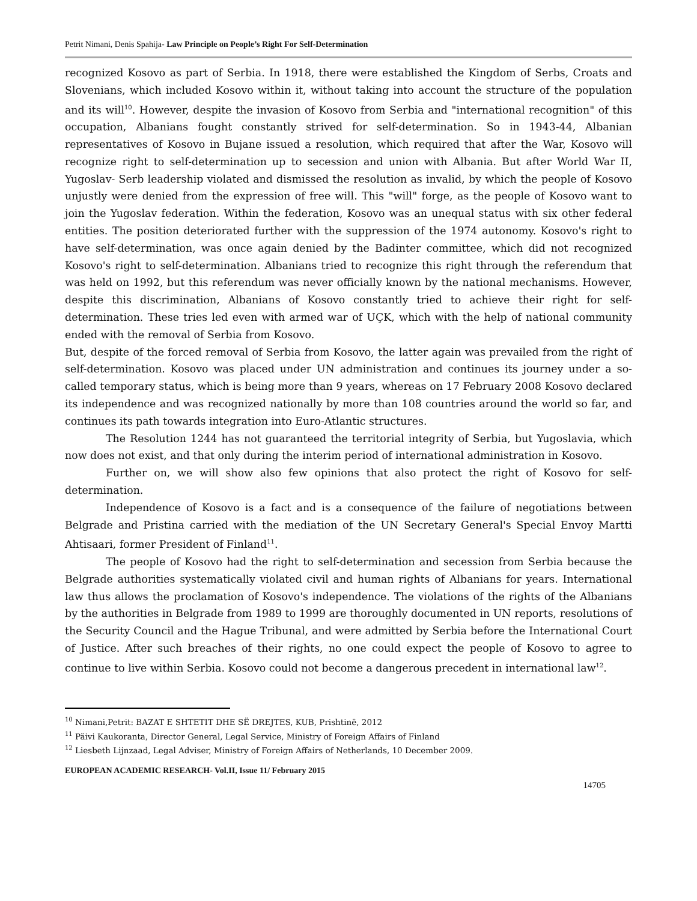Petrit Nimani, Denis Spahija- Law Principle on People’s Right For Self-Determination
recognized Kosovo as part of Serbia. In 1918, there were established the Kingdom of Serbs, Croats and Slovenians, which included Kosovo within it, without taking into account the structure of the population and its will<sup>10</sup>. However, despite the invasion of Kosovo from Serbia and "international recognition" of this occupation, Albanians fought constantly strived for self-determination. So in 1943-44, Albanian representatives of Kosovo in Bujane issued a resolution, which required that after the War, Kosovo will recognize right to self-determination up to secession and union with Albania. But after World War II, Yugoslav- Serb leadership violated and dismissed the resolution as invalid, by which the people of Kosovo unjustly were denied from the expression of free will. This "will" forge, as the people of Kosovo want to join the Yugoslav federation. Within the federation, Kosovo was an unequal status with six other federal entities. The position deteriorated further with the suppression of the 1974 autonomy. Kosovo's right to have self-determination, was once again denied by the Badinter committee, which did not recognized Kosovo's right to self-determination. Albanians tried to recognize this right through the referendum that was held on 1992, but this referendum was never officially known by the national mechanisms. However, despite this discrimination, Albanians of Kosovo constantly tried to achieve their right for self-determination. These tries led even with armed war of UÇK, which with the help of national community ended with the removal of Serbia from Kosovo.
But, despite of the forced removal of Serbia from Kosovo, the latter again was prevailed from the right of self-determination. Kosovo was placed under UN administration and continues its journey under a so-called temporary status, which is being more than 9 years, whereas on 17 February 2008 Kosovo declared its independence and was recognized nationally by more than 108 countries around the world so far, and continues its path towards integration into Euro-Atlantic structures.
The Resolution 1244 has not guaranteed the territorial integrity of Serbia, but Yugoslavia, which now does not exist, and that only during the interim period of international administration in Kosovo.
Further on, we will show also few opinions that also protect the right of Kosovo for self-determination.
Independence of Kosovo is a fact and is a consequence of the failure of negotiations between Belgrade and Pristina carried with the mediation of the UN Secretary General's Special Envoy Martti Ahtisaari, former President of Finland<sup>11</sup>.
The people of Kosovo had the right to self-determination and secession from Serbia because the Belgrade authorities systematically violated civil and human rights of Albanians for years. International law thus allows the proclamation of Kosovo's independence. The violations of the rights of the Albanians by the authorities in Belgrade from 1989 to 1999 are thoroughly documented in UN reports, resolutions of the Security Council and the Hague Tribunal, and were admitted by Serbia before the International Court of Justice. After such breaches of their rights, no one could expect the people of Kosovo to agree to continue to live within Serbia. Kosovo could not become a dangerous precedent in international law<sup>12</sup>.
<sup>10</sup> Nimani,Petrit: BAZAT E SHTETIT DHE SË DREJTES, KUB, Prishtinë, 2012
<sup>11</sup> Päivi Kaukoranta, Director General, Legal Service, Ministry of Foreign Affairs of Finland
<sup>12</sup> Liesbeth Lijnzaad, Legal Adviser, Ministry of Foreign Affairs of Netherlands, 10 December 2009.
EUROPEAN ACADEMIC RESEARCH- Vol.II, Issue 11/ February 2015
14705